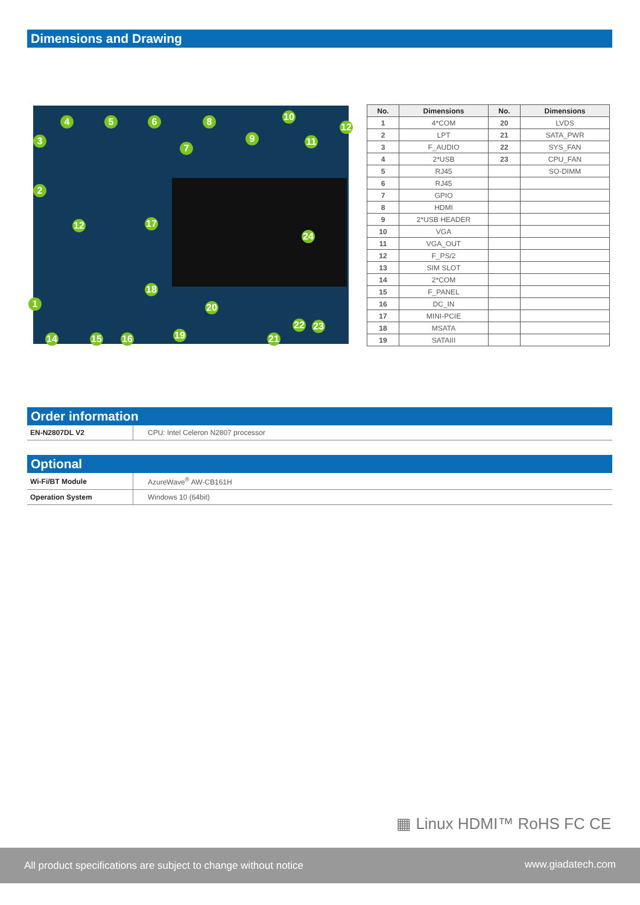Dimensions and Drawing
4 5 6 8 10
12
3
7
9 11
2
12 17
24
18
1 20
22 23
14 15 16 19 21
| No. | Dimensions | No. | Dimensions |
| --- | --- | --- | --- |
| 1 | 4*COM | 20 | LVDS |
| 2 | LPT | 21 | SATA_PWR |
| 3 | F_AUDIO | 22 | SYS_FAN |
| 4 | 2*USB | 23 | CPU_FAN |
| 5 | RJ45 | | SO-DIMM |
| 6 | RJ45 | | |
| 7 | GPIO | | |
| 8 | HDMI | | |
| 9 | 2*USB HEADER | | |
| 10 | VGA | | |
| 11 | VGA_OUT | | |
| 12 | F_PS/2 | | |
| 13 | SIM SLOT | | |
| 14 | 2*COM | | |
| 15 | F_PANEL | | |
| 16 | DC_IN | | |
| 17 | MINI-PCIE | | |
| 18 | MSATA | | |
| 19 | SATAIII | | |
Order information
| EN-N2807DL V2 | CPU: Intel Celeron N2807 processor |
Optional
| Wi-Fi/BT Module | AzureWave<sup>®</sup> AW-CB161H |
| Operation System | Windows 10 (64bit) |
▦ Linux HDMI™ RoHS FC CE
All product specifications are subject to change without notice www.giadatech.com